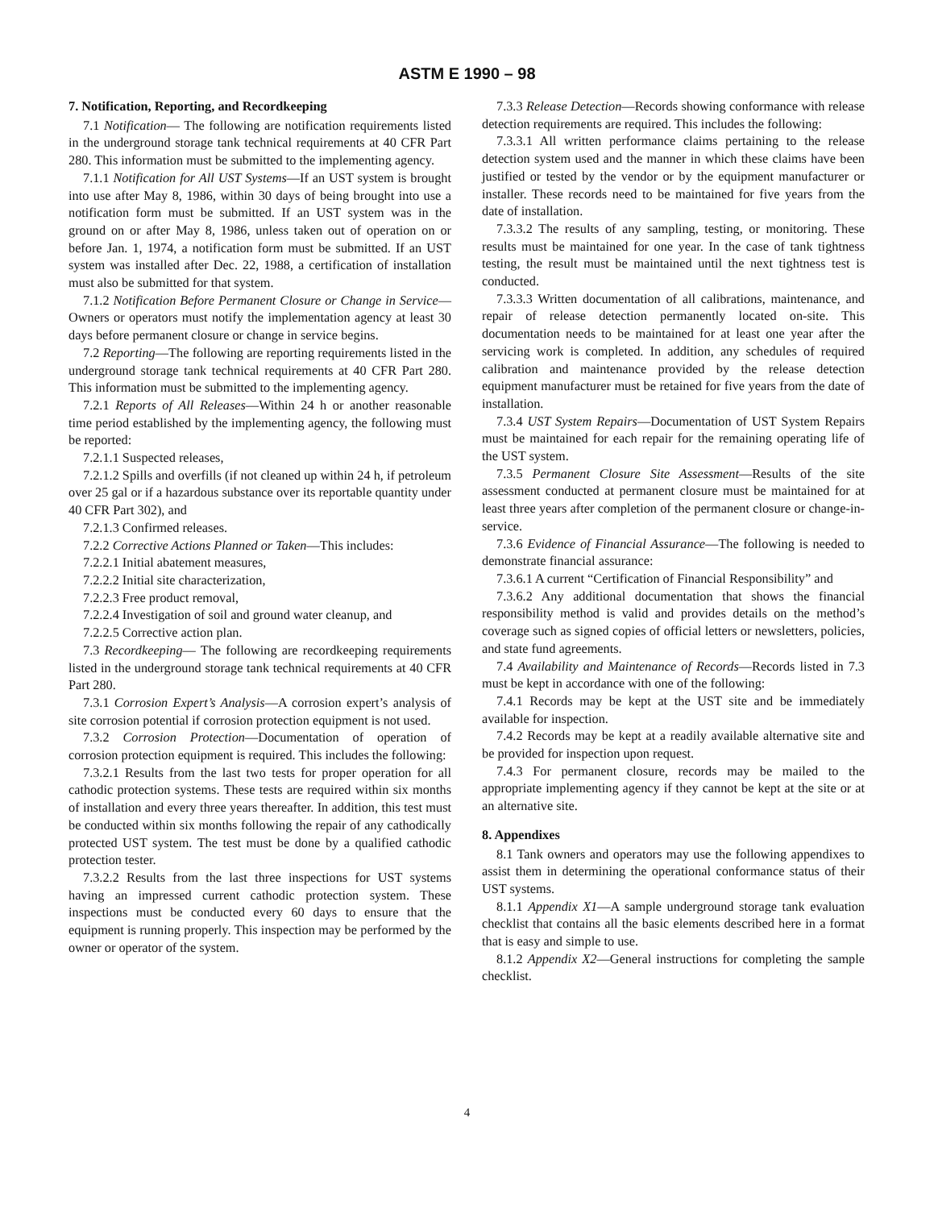ASTM E 1990 – 98
7. Notification, Reporting, and Recordkeeping
7.1 Notification— The following are notification requirements listed in the underground storage tank technical requirements at 40 CFR Part 280. This information must be submitted to the implementing agency.
7.1.1 Notification for All UST Systems—If an UST system is brought into use after May 8, 1986, within 30 days of being brought into use a notification form must be submitted. If an UST system was in the ground on or after May 8, 1986, unless taken out of operation on or before Jan. 1, 1974, a notification form must be submitted. If an UST system was installed after Dec. 22, 1988, a certification of installation must also be submitted for that system.
7.1.2 Notification Before Permanent Closure or Change in Service—Owners or operators must notify the implementation agency at least 30 days before permanent closure or change in service begins.
7.2 Reporting—The following are reporting requirements listed in the underground storage tank technical requirements at 40 CFR Part 280. This information must be submitted to the implementing agency.
7.2.1 Reports of All Releases—Within 24 h or another reasonable time period established by the implementing agency, the following must be reported:
7.2.1.1 Suspected releases,
7.2.1.2 Spills and overfills (if not cleaned up within 24 h, if petroleum over 25 gal or if a hazardous substance over its reportable quantity under 40 CFR Part 302), and
7.2.1.3 Confirmed releases.
7.2.2 Corrective Actions Planned or Taken—This includes:
7.2.2.1 Initial abatement measures,
7.2.2.2 Initial site characterization,
7.2.2.3 Free product removal,
7.2.2.4 Investigation of soil and ground water cleanup, and
7.2.2.5 Corrective action plan.
7.3 Recordkeeping— The following are recordkeeping requirements listed in the underground storage tank technical requirements at 40 CFR Part 280.
7.3.1 Corrosion Expert’s Analysis—A corrosion expert’s analysis of site corrosion potential if corrosion protection equipment is not used.
7.3.2 Corrosion Protection—Documentation of operation of corrosion protection equipment is required. This includes the following:
7.3.2.1 Results from the last two tests for proper operation for all cathodic protection systems. These tests are required within six months of installation and every three years thereafter. In addition, this test must be conducted within six months following the repair of any cathodically protected UST system. The test must be done by a qualified cathodic protection tester.
7.3.2.2 Results from the last three inspections for UST systems having an impressed current cathodic protection system. These inspections must be conducted every 60 days to ensure that the equipment is running properly. This inspection may be performed by the owner or operator of the system.
7.3.3 Release Detection—Records showing conformance with release detection requirements are required. This includes the following:
7.3.3.1 All written performance claims pertaining to the release detection system used and the manner in which these claims have been justified or tested by the vendor or by the equipment manufacturer or installer. These records need to be maintained for five years from the date of installation.
7.3.3.2 The results of any sampling, testing, or monitoring. These results must be maintained for one year. In the case of tank tightness testing, the result must be maintained until the next tightness test is conducted.
7.3.3.3 Written documentation of all calibrations, maintenance, and repair of release detection permanently located on-site. This documentation needs to be maintained for at least one year after the servicing work is completed. In addition, any schedules of required calibration and maintenance provided by the release detection equipment manufacturer must be retained for five years from the date of installation.
7.3.4 UST System Repairs—Documentation of UST System Repairs must be maintained for each repair for the remaining operating life of the UST system.
7.3.5 Permanent Closure Site Assessment—Results of the site assessment conducted at permanent closure must be maintained for at least three years after completion of the permanent closure or change-in-service.
7.3.6 Evidence of Financial Assurance—The following is needed to demonstrate financial assurance:
7.3.6.1 A current “Certification of Financial Responsibility” and
7.3.6.2 Any additional documentation that shows the financial responsibility method is valid and provides details on the method’s coverage such as signed copies of official letters or newsletters, policies, and state fund agreements.
7.4 Availability and Maintenance of Records—Records listed in 7.3 must be kept in accordance with one of the following:
7.4.1 Records may be kept at the UST site and be immediately available for inspection.
7.4.2 Records may be kept at a readily available alternative site and be provided for inspection upon request.
7.4.3 For permanent closure, records may be mailed to the appropriate implementing agency if they cannot be kept at the site or at an alternative site.
8. Appendixes
8.1 Tank owners and operators may use the following appendixes to assist them in determining the operational conformance status of their UST systems.
8.1.1 Appendix X1—A sample underground storage tank evaluation checklist that contains all the basic elements described here in a format that is easy and simple to use.
8.1.2 Appendix X2—General instructions for completing the sample checklist.
4